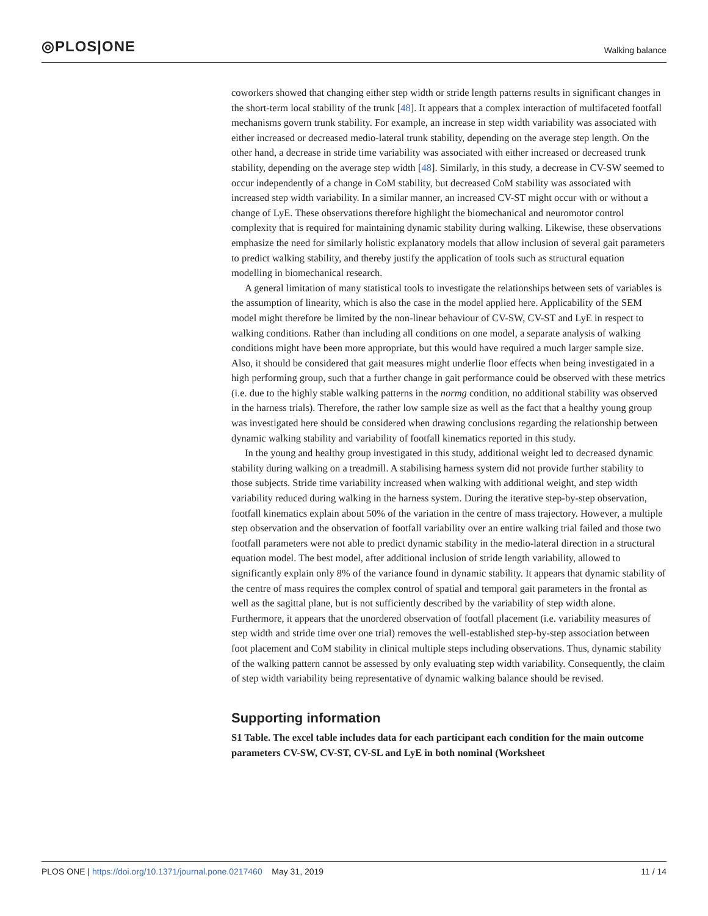◎PLOS|ONE
Walking balance
coworkers showed that changing either step width or stride length patterns results in significant changes in the short-term local stability of the trunk [48]. It appears that a complex interaction of multifaceted footfall mechanisms govern trunk stability. For example, an increase in step width variability was associated with either increased or decreased medio-lateral trunk stability, depending on the average step length. On the other hand, a decrease in stride time variability was associated with either increased or decreased trunk stability, depending on the average step width [48]. Similarly, in this study, a decrease in CV-SW seemed to occur independently of a change in CoM stability, but decreased CoM stability was associated with increased step width variability. In a similar manner, an increased CV-ST might occur with or without a change of LyE. These observations therefore highlight the biomechanical and neuromotor control complexity that is required for maintaining dynamic stability during walking. Likewise, these observations emphasize the need for similarly holistic explanatory models that allow inclusion of several gait parameters to predict walking stability, and thereby justify the application of tools such as structural equation modelling in biomechanical research.
A general limitation of many statistical tools to investigate the relationships between sets of variables is the assumption of linearity, which is also the case in the model applied here. Applicability of the SEM model might therefore be limited by the non-linear behaviour of CV-SW, CV-ST and LyE in respect to walking conditions. Rather than including all conditions on one model, a separate analysis of walking conditions might have been more appropriate, but this would have required a much larger sample size. Also, it should be considered that gait measures might underlie floor effects when being investigated in a high performing group, such that a further change in gait performance could be observed with these metrics (i.e. due to the highly stable walking patterns in the normg condition, no additional stability was observed in the harness trials). Therefore, the rather low sample size as well as the fact that a healthy young group was investigated here should be considered when drawing conclusions regarding the relationship between dynamic walking stability and variability of footfall kinematics reported in this study.
In the young and healthy group investigated in this study, additional weight led to decreased dynamic stability during walking on a treadmill. A stabilising harness system did not provide further stability to those subjects. Stride time variability increased when walking with additional weight, and step width variability reduced during walking in the harness system. During the iterative step-by-step observation, footfall kinematics explain about 50% of the variation in the centre of mass trajectory. However, a multiple step observation and the observation of footfall variability over an entire walking trial failed and those two footfall parameters were not able to predict dynamic stability in the medio-lateral direction in a structural equation model. The best model, after additional inclusion of stride length variability, allowed to significantly explain only 8% of the variance found in dynamic stability. It appears that dynamic stability of the centre of mass requires the complex control of spatial and temporal gait parameters in the frontal as well as the sagittal plane, but is not sufficiently described by the variability of step width alone. Furthermore, it appears that the unordered observation of footfall placement (i.e. variability measures of step width and stride time over one trial) removes the well-established step-by-step association between foot placement and CoM stability in clinical multiple steps including observations. Thus, dynamic stability of the walking pattern cannot be assessed by only evaluating step width variability. Consequently, the claim of step width variability being representative of dynamic walking balance should be revised.
Supporting information
S1 Table. The excel table includes data for each participant each condition for the main outcome parameters CV-SW, CV-ST, CV-SL and LyE in both nominal (Worksheet
PLOS ONE | https://doi.org/10.1371/journal.pone.0217460 May 31, 2019 11 / 14